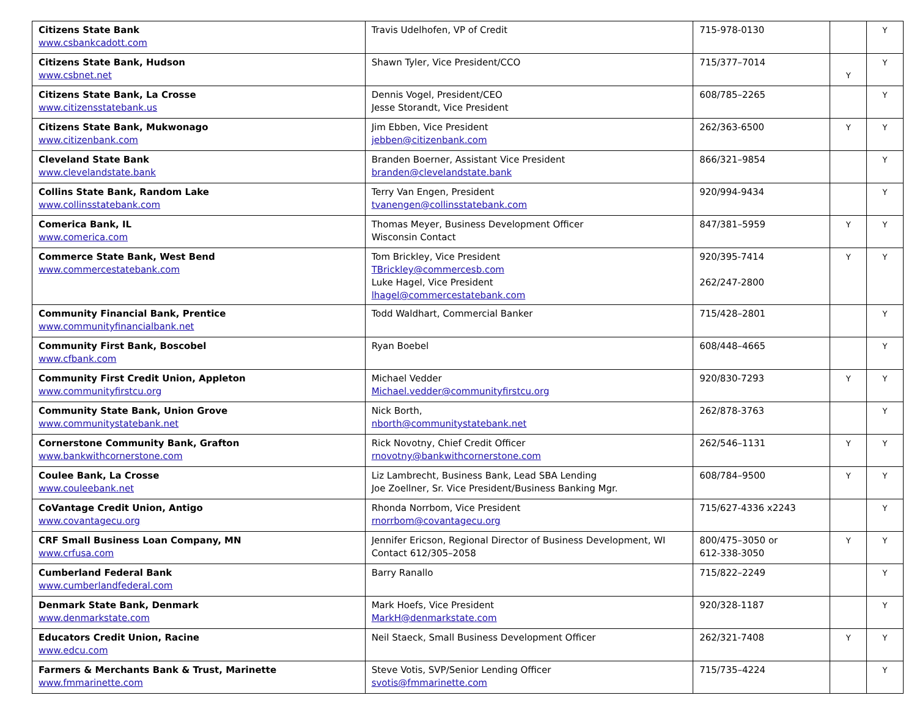| Citizens State Bank www.csbankcadott.com | Travis Udelhofen, VP of Credit | 715-978-0130 | | Y |
| Citizens State Bank, Hudson www.csbnet.net | Shawn Tyler, Vice President/CCO | 715/377–7014 | Y | Y |
| Citizens State Bank, La Crosse www.citizensstatebank.us | Dennis Vogel, President/CEO Jesse Storandt, Vice President | 608/785–2265 | | Y |
| Citizens State Bank, Mukwonago www.citizenbank.com | Jim Ebben, Vice President jebben@citizenbank.com | 262/363-6500 | Y | Y |
| Cleveland State Bank www.clevelandstate.bank | Branden Boerner, Assistant Vice President branden@clevelandstate.bank | 866/321–9854 | | Y |
| Collins State Bank, Random Lake www.collinsstatebank.com | Terry Van Engen, President tvanengen@collinsstatebank.com | 920/994-9434 | | Y |
| Comerica Bank, IL www.comerica.com | Thomas Meyer, Business Development Officer Wisconsin Contact | 847/381–5959 | Y | Y |
| Commerce State Bank, West Bend www.commercestatebank.com | Tom Brickley, Vice President TBrickley@commercesb.com Luke Hagel, Vice President lhagel@commercestatebank.com | 920/395-7414 262/247-2800 | Y | Y |
| Community Financial Bank, Prentice www.communityfinancialbank.net | Todd Waldhart, Commercial Banker | 715/428–2801 | | Y |
| Community First Bank, Boscobel www.cfbank.com | Ryan Boebel | 608/448–4665 | | Y |
| Community First Credit Union, Appleton www.communityfirstcu.org | Michael Vedder Michael.vedder@communityfirstcu.org | 920/830-7293 | Y | Y |
| Community State Bank, Union Grove www.communitystatebank.net | Nick Borth, nborth@communitystatebank.net | 262/878-3763 | | Y |
| Cornerstone Community Bank, Grafton www.bankwithcornerstone.com | Rick Novotny, Chief Credit Officer rnovotny@bankwithcornerstone.com | 262/546–1131 | Y | Y |
| Coulee Bank, La Crosse www.couleebank.net | Liz Lambrecht, Business Bank, Lead SBA Lending Joe Zoellner, Sr. Vice President/Business Banking Mgr. | 608/784–9500 | Y | Y |
| CoVantage Credit Union, Antigo www.covantagecu.org | Rhonda Norrbom, Vice President rnorrbom@covantagecu.org | 715/627-4336 x2243 | | Y |
| CRF Small Business Loan Company, MN www.crfusa.com | Jennifer Ericson, Regional Director of Business Development, WI Contact 612/305–2058 | 800/475–3050 or 612-338-3050 | Y | Y |
| Cumberland Federal Bank www.cumberlandfederal.com | Barry Ranallo | 715/822–2249 | | Y |
| Denmark State Bank, Denmark www.denmarkstate.com | Mark Hoefs, Vice President MarkH@denmarkstate.com | 920/328-1187 | | Y |
| Educators Credit Union, Racine www.edcu.com | Neil Staeck, Small Business Development Officer | 262/321-7408 | Y | Y |
| Farmers & Merchants Bank & Trust, Marinette www.fmmarinette.com | Steve Votis, SVP/Senior Lending Officer svotis@fmmarinette.com | 715/735–4224 | | Y |